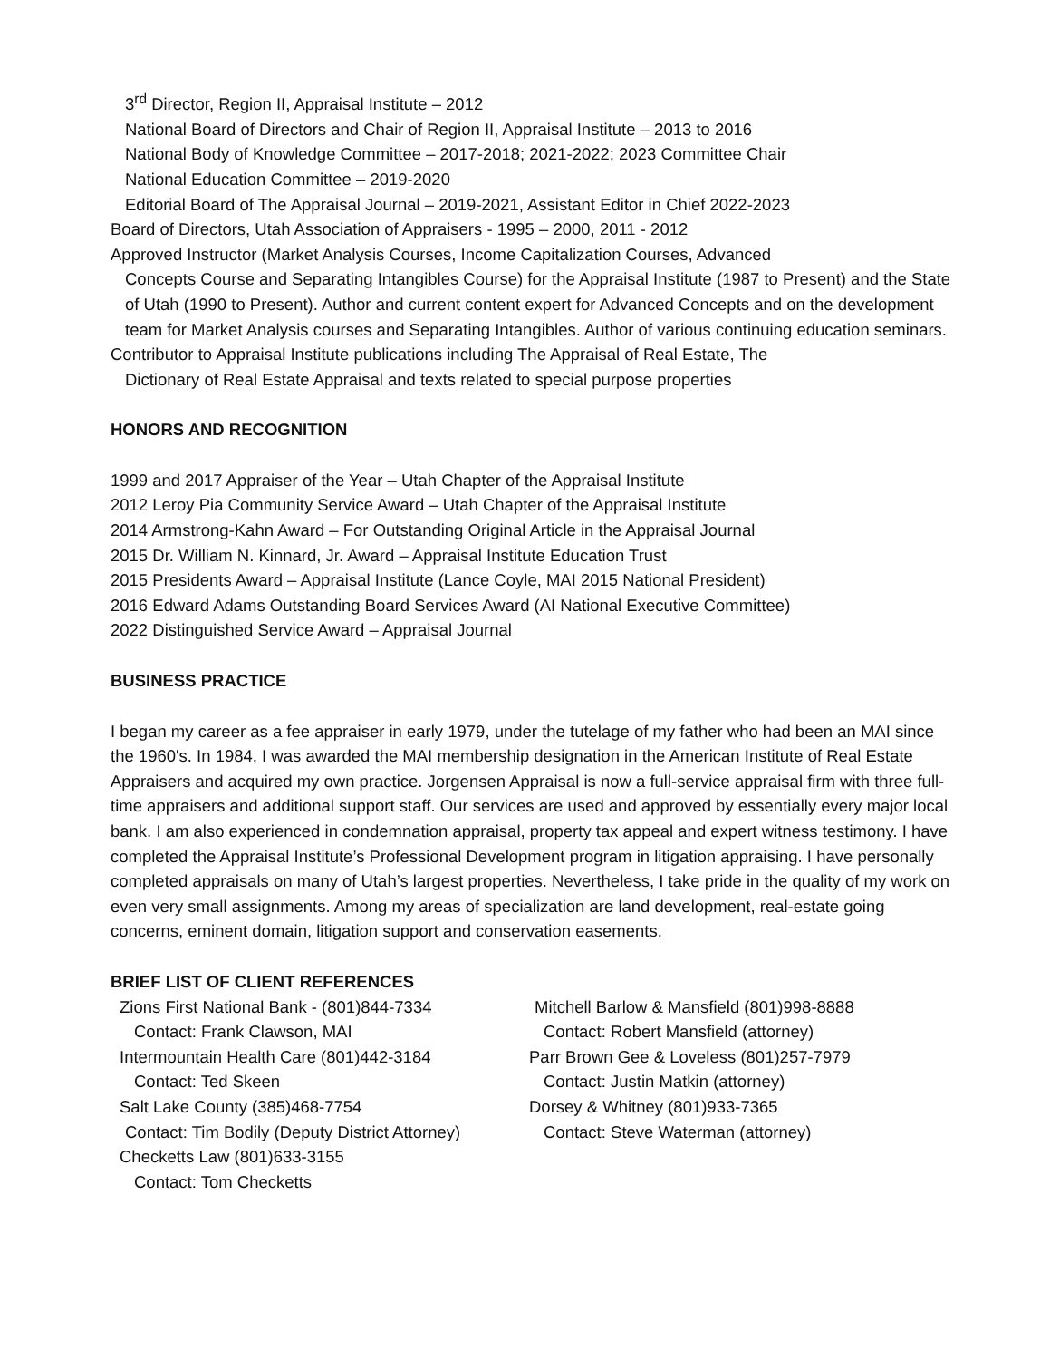3<sup>rd</sup> Director, Region II, Appraisal Institute – 2012
National Board of Directors and Chair of Region II, Appraisal Institute – 2013 to 2016
National Body of Knowledge Committee – 2017-2018; 2021-2022; 2023 Committee Chair
National Education Committee – 2019-2020
Editorial Board of The Appraisal Journal – 2019-2021, Assistant Editor in Chief 2022-2023
Board of Directors, Utah Association of Appraisers - 1995 – 2000, 2011 - 2012
Approved Instructor (Market Analysis Courses, Income Capitalization Courses, Advanced
Concepts Course and Separating Intangibles Course) for the Appraisal Institute (1987 to Present) and the State of Utah (1990 to Present). Author and current content expert for Advanced Concepts and on the development team for Market Analysis courses and Separating Intangibles. Author of various continuing education seminars.
Contributor to Appraisal Institute publications including The Appraisal of Real Estate, The
Dictionary of Real Estate Appraisal and texts related to special purpose properties
HONORS AND RECOGNITION
1999 and 2017 Appraiser of the Year – Utah Chapter of the Appraisal Institute
2012 Leroy Pia Community Service Award – Utah Chapter of the Appraisal Institute
2014 Armstrong-Kahn Award – For Outstanding Original Article in the Appraisal Journal
2015 Dr. William N. Kinnard, Jr. Award – Appraisal Institute Education Trust
2015 Presidents Award – Appraisal Institute (Lance Coyle, MAI 2015 National President)
2016 Edward Adams Outstanding Board Services Award (AI National Executive Committee)
2022 Distinguished Service Award – Appraisal Journal
BUSINESS PRACTICE
I began my career as a fee appraiser in early 1979, under the tutelage of my father who had been an MAI since the 1960's. In 1984, I was awarded the MAI membership designation in the American Institute of Real Estate Appraisers and acquired my own practice. Jorgensen Appraisal is now a full-service appraisal firm with three full-time appraisers and additional support staff. Our services are used and approved by essentially every major local bank. I am also experienced in condemnation appraisal, property tax appeal and expert witness testimony. I have completed the Appraisal Institute’s Professional Development program in litigation appraising. I have personally completed appraisals on many of Utah’s largest properties. Nevertheless, I take pride in the quality of my work on even very small assignments. Among my areas of specialization are land development, real-estate going concerns, eminent domain, litigation support and conservation easements.
BRIEF LIST OF CLIENT REFERENCES
Zions First National Bank - (801)844-7334
Contact: Frank Clawson, MAI
Intermountain Health Care (801)442-3184
Contact: Ted Skeen
Salt Lake County (385)468-7754
Contact: Tim Bodily (Deputy District Attorney)
Checketts Law (801)633-3155
Contact: Tom Checketts
Mitchell Barlow & Mansfield (801)998-8888
Contact: Robert Mansfield (attorney)
Parr Brown Gee & Loveless (801)257-7979
Contact: Justin Matkin (attorney)
Dorsey & Whitney (801)933-7365
Contact: Steve Waterman (attorney)